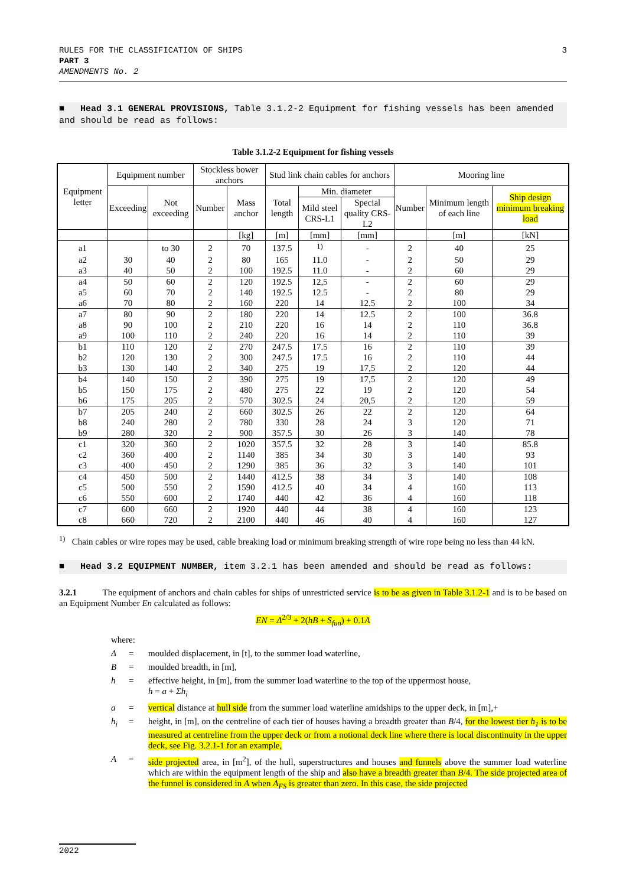RULES FOR THE CLASSIFICATION OF SHIPS
PART 3
AMENDMENTS No. 2
3
■ Head 3.1 GENERAL PROVISIONS, Table 3.1.2-2 Equipment for fishing vessels has been amended and should be read as follows:
Table 3.1.2-2 Equipment for fishing vessels
| Equipment letter | Equipment number | | Stockless bower anchors | | Stud link chain cables for anchors | | | Mooring line | | |
| --- | --- | --- | --- | --- | --- | --- | --- | --- | --- | --- |
| | Exceeding | Not exceeding | Number | Mass anchor | Total length | Min. diameter | | Number | Minimum length of each line | Ship design minimum breaking load |
| | | | | | | Mild steel CRS-L1 | Special quality CRS-L2 | | | |
| | | | | [kg] | [m] | [mm] | [mm] | | [m] | [kN] |
| a1 | | to 30 | 2 | 70 | 137.5 | <sup>1)</sup> | - | 2 | 40 | 25 |
| a2 | 30 | 40 | 2 | 80 | 165 | 11.0 | - | 2 | 50 | 29 |
| a3 | 40 | 50 | 2 | 100 | 192.5 | 11.0 | - | 2 | 60 | 29 |
| a4 | 50 | 60 | 2 | 120 | 192.5 | 12,5 | - | 2 | 60 | 29 |
| a5 | 60 | 70 | 2 | 140 | 192.5 | 12.5 | - | 2 | 80 | 29 |
| a6 | 70 | 80 | 2 | 160 | 220 | 14 | 12.5 | 2 | 100 | 34 |
| a7 | 80 | 90 | 2 | 180 | 220 | 14 | 12.5 | 2 | 100 | 36.8 |
| a8 | 90 | 100 | 2 | 210 | 220 | 16 | 14 | 2 | 110 | 36.8 |
| a9 | 100 | 110 | 2 | 240 | 220 | 16 | 14 | 2 | 110 | 39 |
| b1 | 110 | 120 | 2 | 270 | 247.5 | 17.5 | 16 | 2 | 110 | 39 |
| b2 | 120 | 130 | 2 | 300 | 247.5 | 17.5 | 16 | 2 | 110 | 44 |
| b3 | 130 | 140 | 2 | 340 | 275 | 19 | 17,5 | 2 | 120 | 44 |
| b4 | 140 | 150 | 2 | 390 | 275 | 19 | 17,5 | 2 | 120 | 49 |
| b5 | 150 | 175 | 2 | 480 | 275 | 22 | 19 | 2 | 120 | 54 |
| b6 | 175 | 205 | 2 | 570 | 302.5 | 24 | 20,5 | 2 | 120 | 59 |
| b7 | 205 | 240 | 2 | 660 | 302.5 | 26 | 22 | 2 | 120 | 64 |
| b8 | 240 | 280 | 2 | 780 | 330 | 28 | 24 | 3 | 120 | 71 |
| b9 | 280 | 320 | 2 | 900 | 357.5 | 30 | 26 | 3 | 140 | 78 |
| c1 | 320 | 360 | 2 | 1020 | 357.5 | 32 | 28 | 3 | 140 | 85.8 |
| c2 | 360 | 400 | 2 | 1140 | 385 | 34 | 30 | 3 | 140 | 93 |
| c3 | 400 | 450 | 2 | 1290 | 385 | 36 | 32 | 3 | 140 | 101 |
| c4 | 450 | 500 | 2 | 1440 | 412.5 | 38 | 34 | 3 | 140 | 108 |
| c5 | 500 | 550 | 2 | 1590 | 412.5 | 40 | 34 | 4 | 160 | 113 |
| c6 | 550 | 600 | 2 | 1740 | 440 | 42 | 36 | 4 | 160 | 118 |
| c7 | 600 | 660 | 2 | 1920 | 440 | 44 | 38 | 4 | 160 | 123 |
| c8 | 660 | 720 | 2 | 2100 | 440 | 46 | 40 | 4 | 160 | 127 |
<sup>1)</sup> Chain cables or wire ropes may be used, cable breaking load or minimum breaking strength of wire rope being no less than 44 kN.
■ Head 3.2 EQUIPMENT NUMBER, item 3.2.1 has been amended and should be read as follows:
3.2.1 The equipment of anchors and chain cables for ships of unrestricted service is to be as given in Table 3.1.2-1 and is to be based on an Equipment Number En calculated as follows:
EN = Δ<sup>2/3</sup> + 2(hB + S<sub>fun</sub>) + 0.1A
where:
Δ = moulded displacement, in [t], to the summer load waterline,
B = moulded breadth, in [m],
h = effective height, in [m], from the summer load waterline to the top of the uppermost house,
h = a + Σh<sub>i</sub>
a = vertical distance at hull side from the summer load waterline amidships to the upper deck, in [m],+
h<sub>i</sub> = height, in [m], on the centreline of each tier of houses having a breadth greater than B/4, for the lowest tier h<sub>1</sub> is to be measured at centreline from the upper deck or from a notional deck line where there is local discontinuity in the upper deck, see Fig. 3.2.1-1 for an example,
A = side projected area, in [m<sup>2</sup>], of the hull, superstructures and houses and funnels above the summer load waterline which are within the equipment length of the ship and also have a breadth greater than B/4. The side projected area of the funnel is considered in A when A<sub>FS</sub> is greater than zero. In this case, the side projected
2022